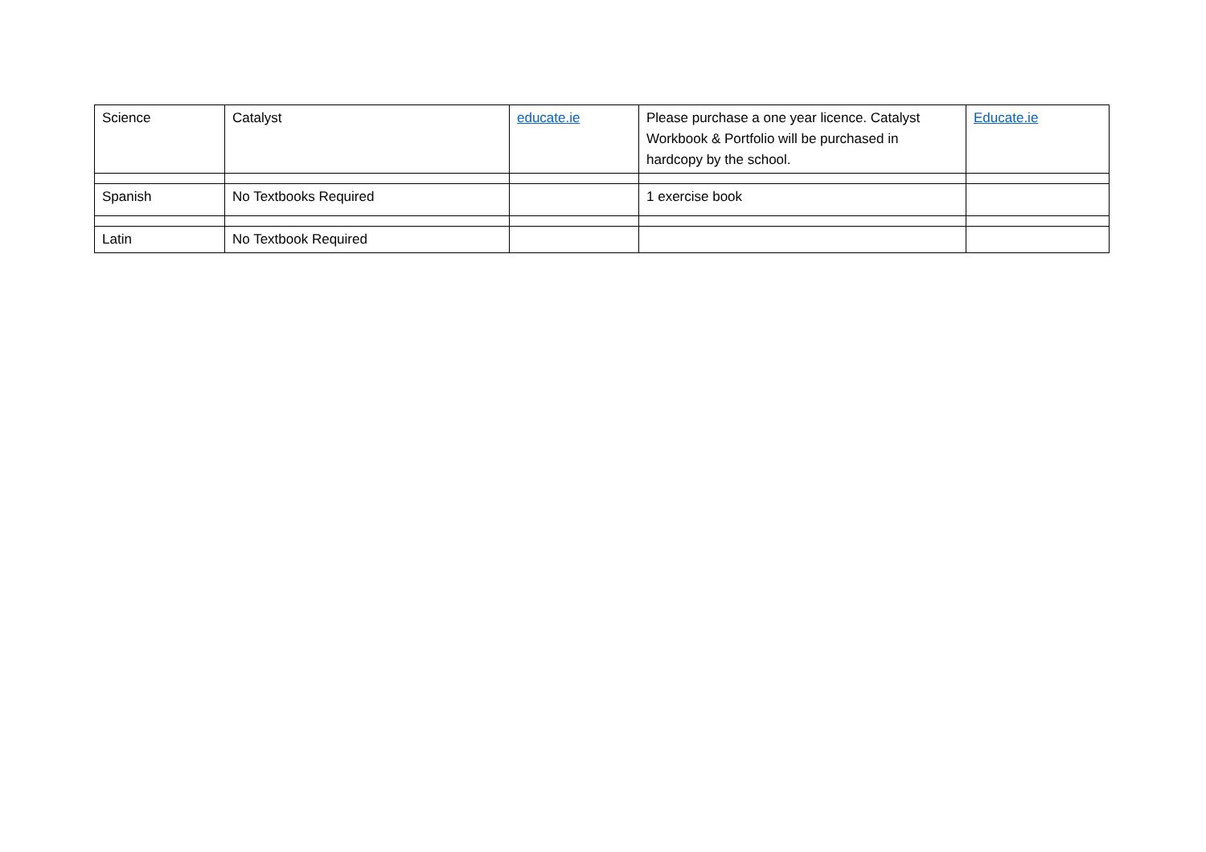| Science | Catalyst | educate.ie | Please purchase a one year licence. Catalyst Workbook & Portfolio will be purchased in hardcopy by the school. | Educate.ie |
| Spanish | No Textbooks Required | | 1 exercise book | |
| Latin | No Textbook Required | | | |